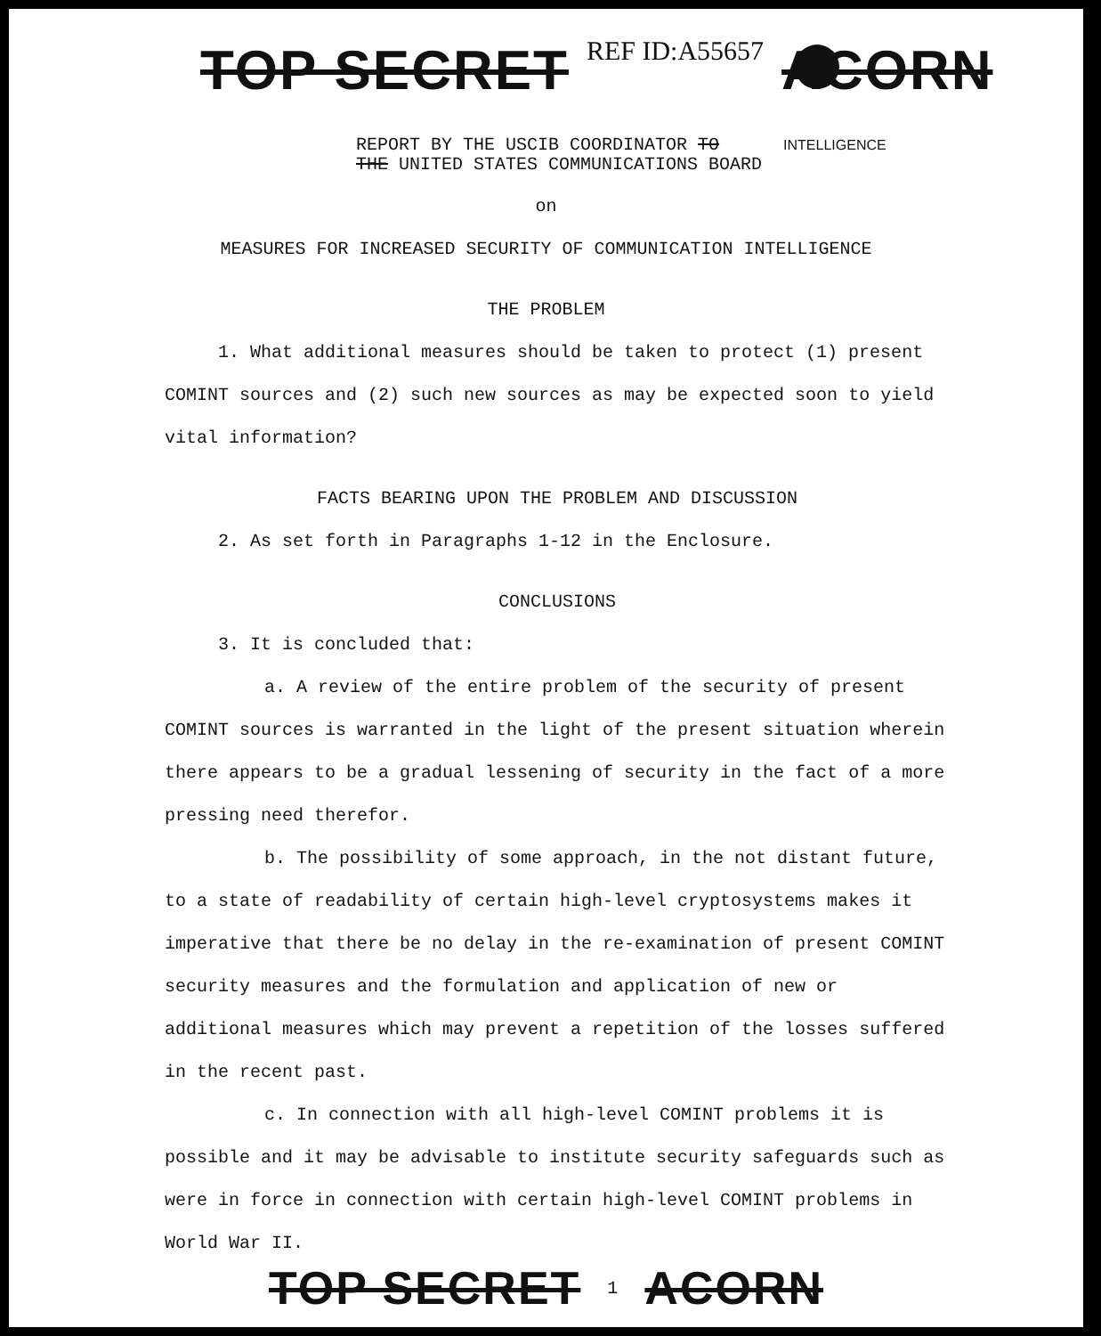TOP SECRET REF ID:A55657 ACORN
REPORT BY THE USCIB COORDINATOR TO INTELLIGENCE
THE UNITED STATES COMMUNICATIONS BOARD
on
MEASURES FOR INCREASED SECURITY OF COMMUNICATION INTELLIGENCE
THE PROBLEM
1. What additional measures should be taken to protect (1) present COMINT sources and (2) such new sources as may be expected soon to yield vital information?
FACTS BEARING UPON THE PROBLEM AND DISCUSSION
2. As set forth in Paragraphs 1-12 in the Enclosure.
CONCLUSIONS
3. It is concluded that:
a. A review of the entire problem of the security of present COMINT sources is warranted in the light of the present situation wherein there appears to be a gradual lessening of security in the fact of a more pressing need therefor.
b. The possibility of some approach, in the not distant future, to a state of readability of certain high-level cryptosystems makes it imperative that there be no delay in the re-examination of present COMINT security measures and the formulation and application of new or additional measures which may prevent a repetition of the losses suffered in the recent past.
c. In connection with all high-level COMINT problems it is possible and it may be advisable to institute security safeguards such as were in force in connection with certain high-level COMINT problems in World War II.
TOP SECRET 1 ACORN